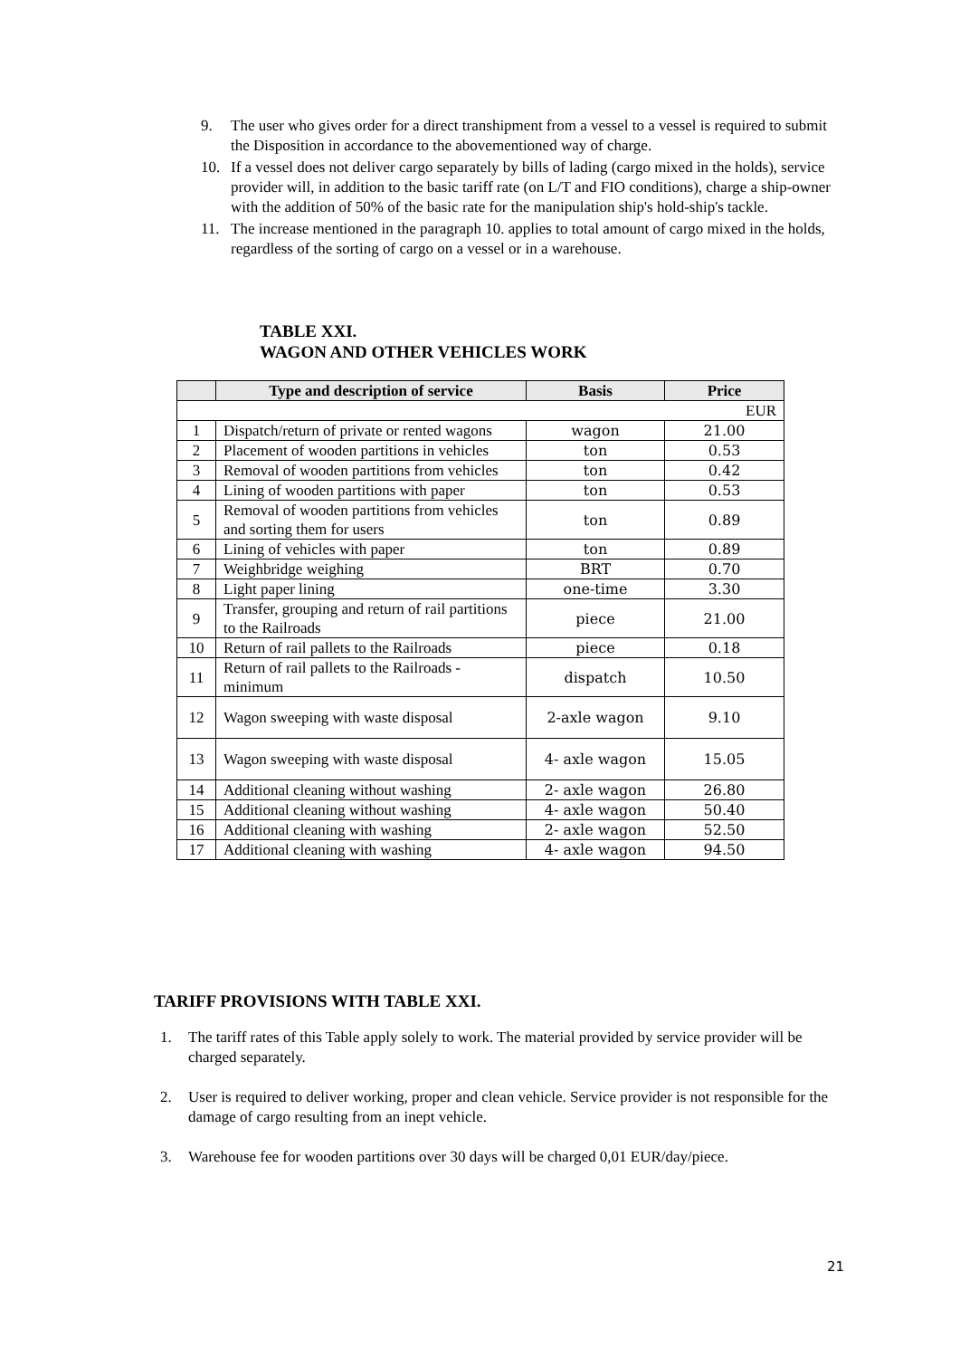9. The user who gives order for a direct transhipment from a vessel to a vessel is required to submit the Disposition in accordance to the abovementioned way of charge.
10. If a vessel does not deliver cargo separately by bills of lading (cargo mixed in the holds), service provider will, in addition to the basic tariff rate (on L/T and FIO conditions), charge a ship-owner with the addition of 50% of the basic rate for the manipulation ship's hold-ship's tackle.
11. The increase mentioned in the paragraph 10. applies to total amount of cargo mixed in the holds, regardless of the sorting of cargo on a vessel or in a warehouse.
TABLE XXI.
WAGON AND OTHER VEHICLES WORK
| | Type and description of service | Basis | Price |
| --- | --- | --- | --- |
| EUR | | | |
| 1 | Dispatch/return of private or rented wagons | wagon | 21.00 |
| 2 | Placement of wooden partitions in vehicles | ton | 0.53 |
| 3 | Removal of wooden partitions from vehicles | ton | 0.42 |
| 4 | Lining of wooden partitions with paper | ton | 0.53 |
| 5 | Removal of wooden partitions from vehicles and sorting them for users | ton | 0.89 |
| 6 | Lining of vehicles with paper | ton | 0.89 |
| 7 | Weighbridge weighing | BRT | 0.70 |
| 8 | Light paper lining | one-time | 3.30 |
| 9 | Transfer, grouping and return of rail partitions to the Railroads | piece | 21.00 |
| 10 | Return of rail pallets to the Railroads | piece | 0.18 |
| 11 | Return of rail pallets to the Railroads - minimum | dispatch | 10.50 |
| 12 | Wagon sweeping with waste disposal | 2-axle wagon | 9.10 |
| 13 | Wagon sweeping with waste disposal | 4- axle wagon | 15.05 |
| 14 | Additional cleaning without washing | 2- axle wagon | 26.80 |
| 15 | Additional cleaning without washing | 4- axle wagon | 50.40 |
| 16 | Additional cleaning with washing | 2- axle wagon | 52.50 |
| 17 | Additional cleaning with washing | 4- axle wagon | 94.50 |
TARIFF PROVISIONS WITH TABLE XXI.
1. The tariff rates of this Table apply solely to work. The material provided by service provider will be charged separately.
2. User is required to deliver working, proper and clean vehicle. Service provider is not responsible for the damage of cargo resulting from an inept vehicle.
3. Warehouse fee for wooden partitions over 30 days will be charged 0,01 EUR/day/piece.
21